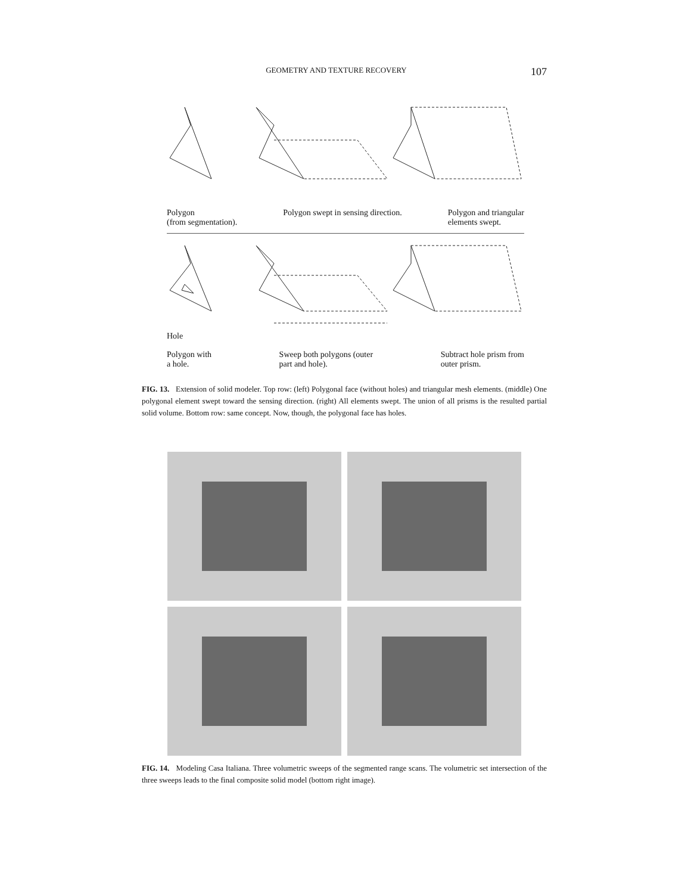GEOMETRY AND TEXTURE RECOVERY 107
Polygon
(from segmentation). Polygon swept in sensing direction. Polygon and triangular
elements swept.
Hole
Polygon with
a hole. Sweep both polygons (outer
part and hole). Subtract hole prism from
outer prism.
FIG. 13. Extension of solid modeler. Top row: (left) Polygonal face (without holes) and triangular mesh elements. (middle) One polygonal element swept toward the sensing direction. (right) All elements swept. The union of all prisms is the resulted partial solid volume. Bottom row: same concept. Now, though, the polygonal face has holes.
FIG. 14. Modeling Casa Italiana. Three volumetric sweeps of the segmented range scans. The volumetric set intersection of the three sweeps leads to the final composite solid model (bottom right image).